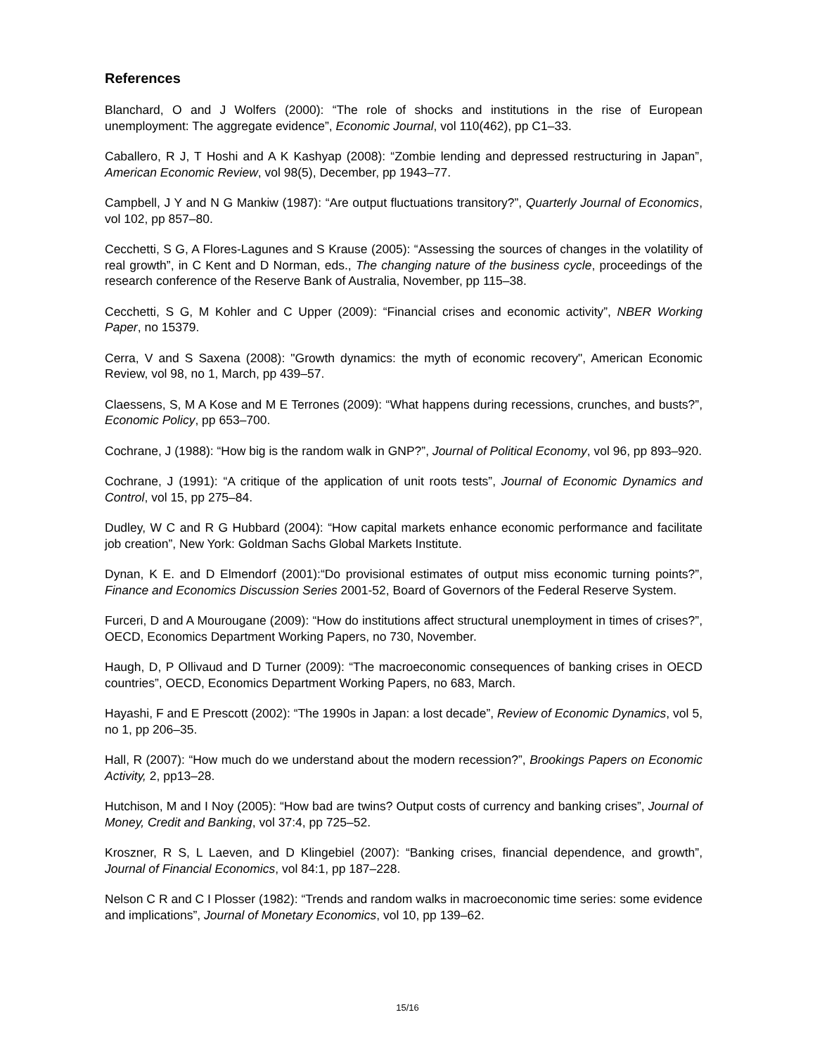References
Blanchard, O and J Wolfers (2000): “The role of shocks and institutions in the rise of European unemployment: The aggregate evidence”, Economic Journal, vol 110(462), pp C1–33.
Caballero, R J, T Hoshi and A K Kashyap (2008): “Zombie lending and depressed restructuring in Japan”, American Economic Review, vol 98(5), December, pp 1943–77.
Campbell, J Y and N G Mankiw (1987): “Are output fluctuations transitory?”, Quarterly Journal of Economics, vol 102, pp 857–80.
Cecchetti, S G, A Flores-Lagunes and S Krause (2005): “Assessing the sources of changes in the volatility of real growth”, in C Kent and D Norman, eds., The changing nature of the business cycle, proceedings of the research conference of the Reserve Bank of Australia, November, pp 115–38.
Cecchetti, S G, M Kohler and C Upper (2009): “Financial crises and economic activity”, NBER Working Paper, no 15379.
Cerra, V and S Saxena (2008): "Growth dynamics: the myth of economic recovery", American Economic Review, vol 98, no 1, March, pp 439–57.
Claessens, S, M A Kose and M E Terrones (2009): “What happens during recessions, crunches, and busts?”, Economic Policy, pp 653–700.
Cochrane, J (1988): “How big is the random walk in GNP?”, Journal of Political Economy, vol 96, pp 893–920.
Cochrane, J (1991): “A critique of the application of unit roots tests”, Journal of Economic Dynamics and Control, vol 15, pp 275–84.
Dudley, W C and R G Hubbard (2004): “How capital markets enhance economic performance and facilitate job creation”, New York: Goldman Sachs Global Markets Institute.
Dynan, K E. and D Elmendorf (2001):“Do provisional estimates of output miss economic turning points?”, Finance and Economics Discussion Series 2001-52, Board of Governors of the Federal Reserve System.
Furceri, D and A Mourougane (2009): “How do institutions affect structural unemployment in times of crises?”, OECD, Economics Department Working Papers, no 730, November.
Haugh, D, P Ollivaud and D Turner (2009): “The macroeconomic consequences of banking crises in OECD countries”, OECD, Economics Department Working Papers, no 683, March.
Hayashi, F and E Prescott (2002): “The 1990s in Japan: a lost decade”, Review of Economic Dynamics, vol 5, no 1, pp 206–35.
Hall, R (2007): “How much do we understand about the modern recession?”, Brookings Papers on Economic Activity, 2, pp13–28.
Hutchison, M and I Noy (2005): “How bad are twins? Output costs of currency and banking crises”, Journal of Money, Credit and Banking, vol 37:4, pp 725–52.
Kroszner, R S, L Laeven, and D Klingebiel (2007): “Banking crises, financial dependence, and growth”, Journal of Financial Economics, vol 84:1, pp 187–228.
Nelson C R and C I Plosser (1982): “Trends and random walks in macroeconomic time series: some evidence and implications”, Journal of Monetary Economics, vol 10, pp 139–62.
15/16